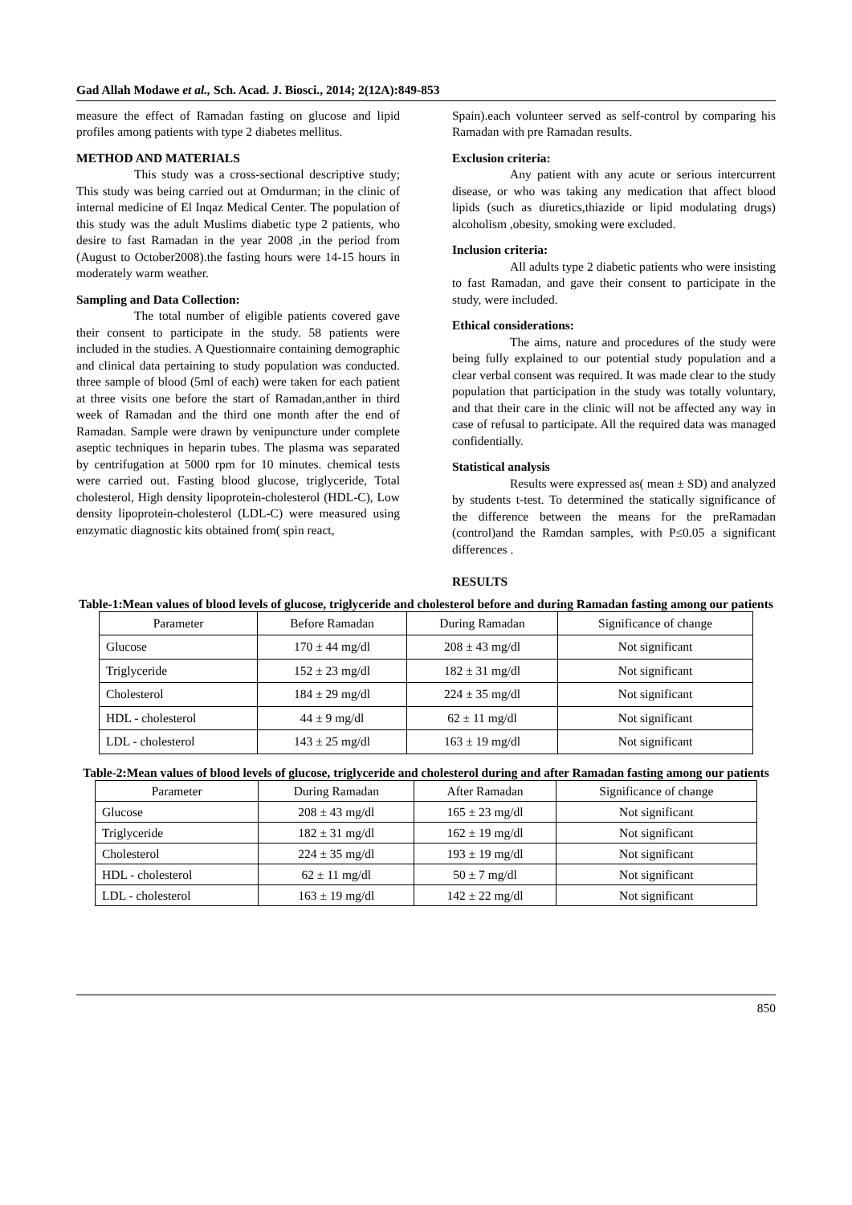Gad Allah Modawe et al., Sch. Acad. J. Biosci., 2014; 2(12A):849-853
measure the effect of Ramadan fasting on glucose and lipid profiles among patients with type 2 diabetes mellitus.
METHOD AND MATERIALS
This study was a cross-sectional descriptive study; This study was being carried out at Omdurman; in the clinic of internal medicine of El Inqaz Medical Center. The population of this study was the adult Muslims diabetic type 2 patients, who desire to fast Ramadan in the year 2008 ,in the period from (August to October2008).the fasting hours were 14-15 hours in moderately warm weather.
Sampling and Data Collection:
The total number of eligible patients covered gave their consent to participate in the study. 58 patients were included in the studies. A Questionnaire containing demographic and clinical data pertaining to study population was conducted. three sample of blood (5ml of each) were taken for each patient at three visits one before the start of Ramadan,anther in third week of Ramadan and the third one month after the end of Ramadan. Sample were drawn by venipuncture under complete aseptic techniques in heparin tubes. The plasma was separated by centrifugation at 5000 rpm for 10 minutes. chemical tests were carried out. Fasting blood glucose, triglyceride, Total cholesterol, High density lipoprotein-cholesterol (HDL-C), Low density lipoprotein-cholesterol (LDL-C) were measured using enzymatic diagnostic kits obtained from( spin react,
Spain).each volunteer served as self-control by comparing his Ramadan with pre Ramadan results.
Exclusion criteria:
Any patient with any acute or serious intercurrent disease, or who was taking any medication that affect blood lipids (such as diuretics,thiazide or lipid modulating drugs) alcoholism ,obesity, smoking were excluded.
Inclusion criteria:
All adults type 2 diabetic patients who were insisting to fast Ramadan, and gave their consent to participate in the study, were included.
Ethical considerations:
The aims, nature and procedures of the study were being fully explained to our potential study population and a clear verbal consent was required. It was made clear to the study population that participation in the study was totally voluntary, and that their care in the clinic will not be affected any way in case of refusal to participate. All the required data was managed confidentially.
Statistical analysis
Results were expressed as( mean ± SD) and analyzed by students t-test. To determined the statically significance of the difference between the means for the preRamadan (control)and the Ramdan samples, with P≤0.05 a significant differences .
RESULTS
Table-1:Mean values of blood levels of glucose, triglyceride and cholesterol before and during Ramadan fasting among our patients
| Parameter | Before Ramadan | During Ramadan | Significance of change |
| --- | --- | --- | --- |
| Glucose | 170 ± 44 mg/dl | 208 ± 43 mg/dl | Not significant |
| Triglyceride | 152 ± 23 mg/dl | 182 ± 31 mg/dl | Not significant |
| Cholesterol | 184 ± 29 mg/dl | 224 ± 35 mg/dl | Not significant |
| HDL - cholesterol | 44 ± 9 mg/dl | 62 ± 11 mg/dl | Not significant |
| LDL - cholesterol | 143 ± 25 mg/dl | 163 ± 19 mg/dl | Not significant |
Table-2:Mean values of blood levels of glucose, triglyceride and cholesterol during and after Ramadan fasting among our patients
| Parameter | During Ramadan | After Ramadan | Significance of change |
| --- | --- | --- | --- |
| Glucose | 208 ± 43 mg/dl | 165 ± 23 mg/dl | Not significant |
| Triglyceride | 182 ± 31 mg/dl | 162 ± 19 mg/dl | Not significant |
| Cholesterol | 224 ± 35 mg/dl | 193 ± 19 mg/dl | Not significant |
| HDL - cholesterol | 62 ± 11 mg/dl | 50 ± 7 mg/dl | Not significant |
| LDL - cholesterol | 163 ± 19 mg/dl | 142 ± 22 mg/dl | Not significant |
850